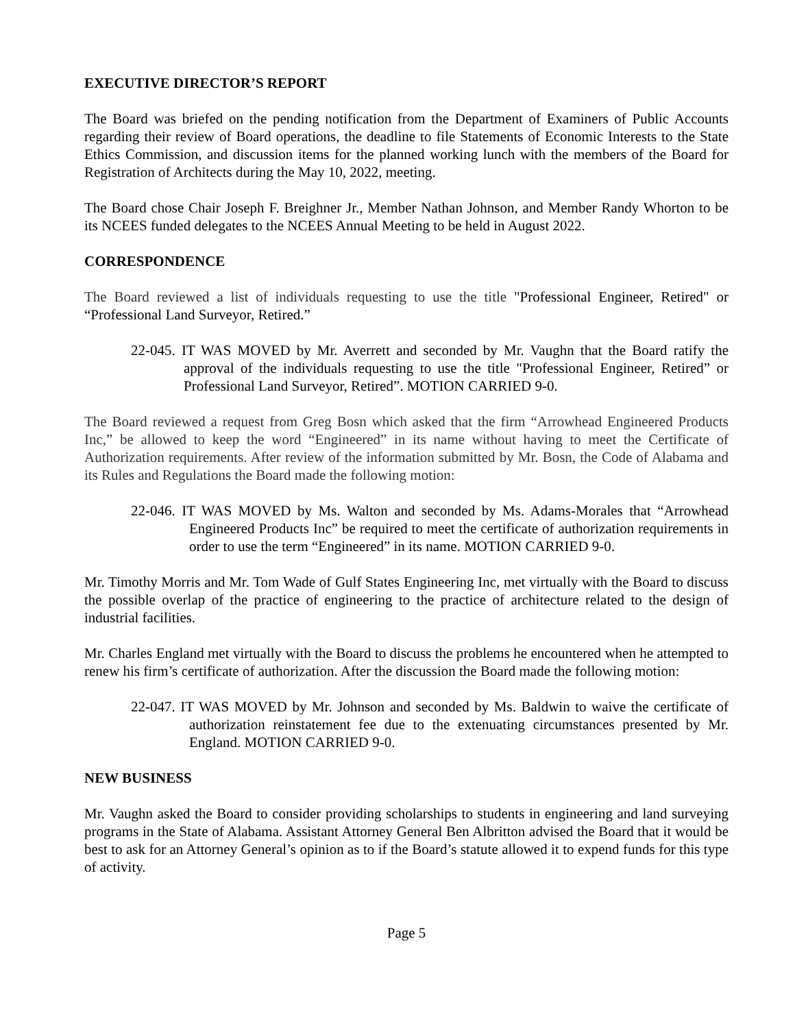EXECUTIVE DIRECTOR’S REPORT
The Board was briefed on the pending notification from the Department of Examiners of Public Accounts regarding their review of Board operations, the deadline to file Statements of Economic Interests to the State Ethics Commission, and discussion items for the planned working lunch with the members of the Board for Registration of Architects during the May 10, 2022, meeting.
The Board chose Chair Joseph F. Breighner Jr., Member Nathan Johnson, and Member Randy Whorton to be its NCEES funded delegates to the NCEES Annual Meeting to be held in August 2022.
CORRESPONDENCE
The Board reviewed a list of individuals requesting to use the title "Professional Engineer, Retired" or “Professional Land Surveyor, Retired.”
22-045. IT WAS MOVED by Mr. Averrett and seconded by Mr. Vaughn that the Board ratify the approval of the individuals requesting to use the title "Professional Engineer, Retired” or Professional Land Surveyor, Retired”. MOTION CARRIED 9-0.
The Board reviewed a request from Greg Bosn which asked that the firm “Arrowhead Engineered Products Inc,” be allowed to keep the word “Engineered” in its name without having to meet the Certificate of Authorization requirements. After review of the information submitted by Mr. Bosn, the Code of Alabama and its Rules and Regulations the Board made the following motion:
22-046. IT WAS MOVED by Ms. Walton and seconded by Ms. Adams-Morales that “Arrowhead Engineered Products Inc” be required to meet the certificate of authorization requirements in order to use the term “Engineered” in its name. MOTION CARRIED 9-0.
Mr. Timothy Morris and Mr. Tom Wade of Gulf States Engineering Inc, met virtually with the Board to discuss the possible overlap of the practice of engineering to the practice of architecture related to the design of industrial facilities.
Mr. Charles England met virtually with the Board to discuss the problems he encountered when he attempted to renew his firm’s certificate of authorization. After the discussion the Board made the following motion:
22-047. IT WAS MOVED by Mr. Johnson and seconded by Ms. Baldwin to waive the certificate of authorization reinstatement fee due to the extenuating circumstances presented by Mr. England. MOTION CARRIED 9-0.
NEW BUSINESS
Mr. Vaughn asked the Board to consider providing scholarships to students in engineering and land surveying programs in the State of Alabama. Assistant Attorney General Ben Albritton advised the Board that it would be best to ask for an Attorney General’s opinion as to if the Board’s statute allowed it to expend funds for this type of activity.
Page 5